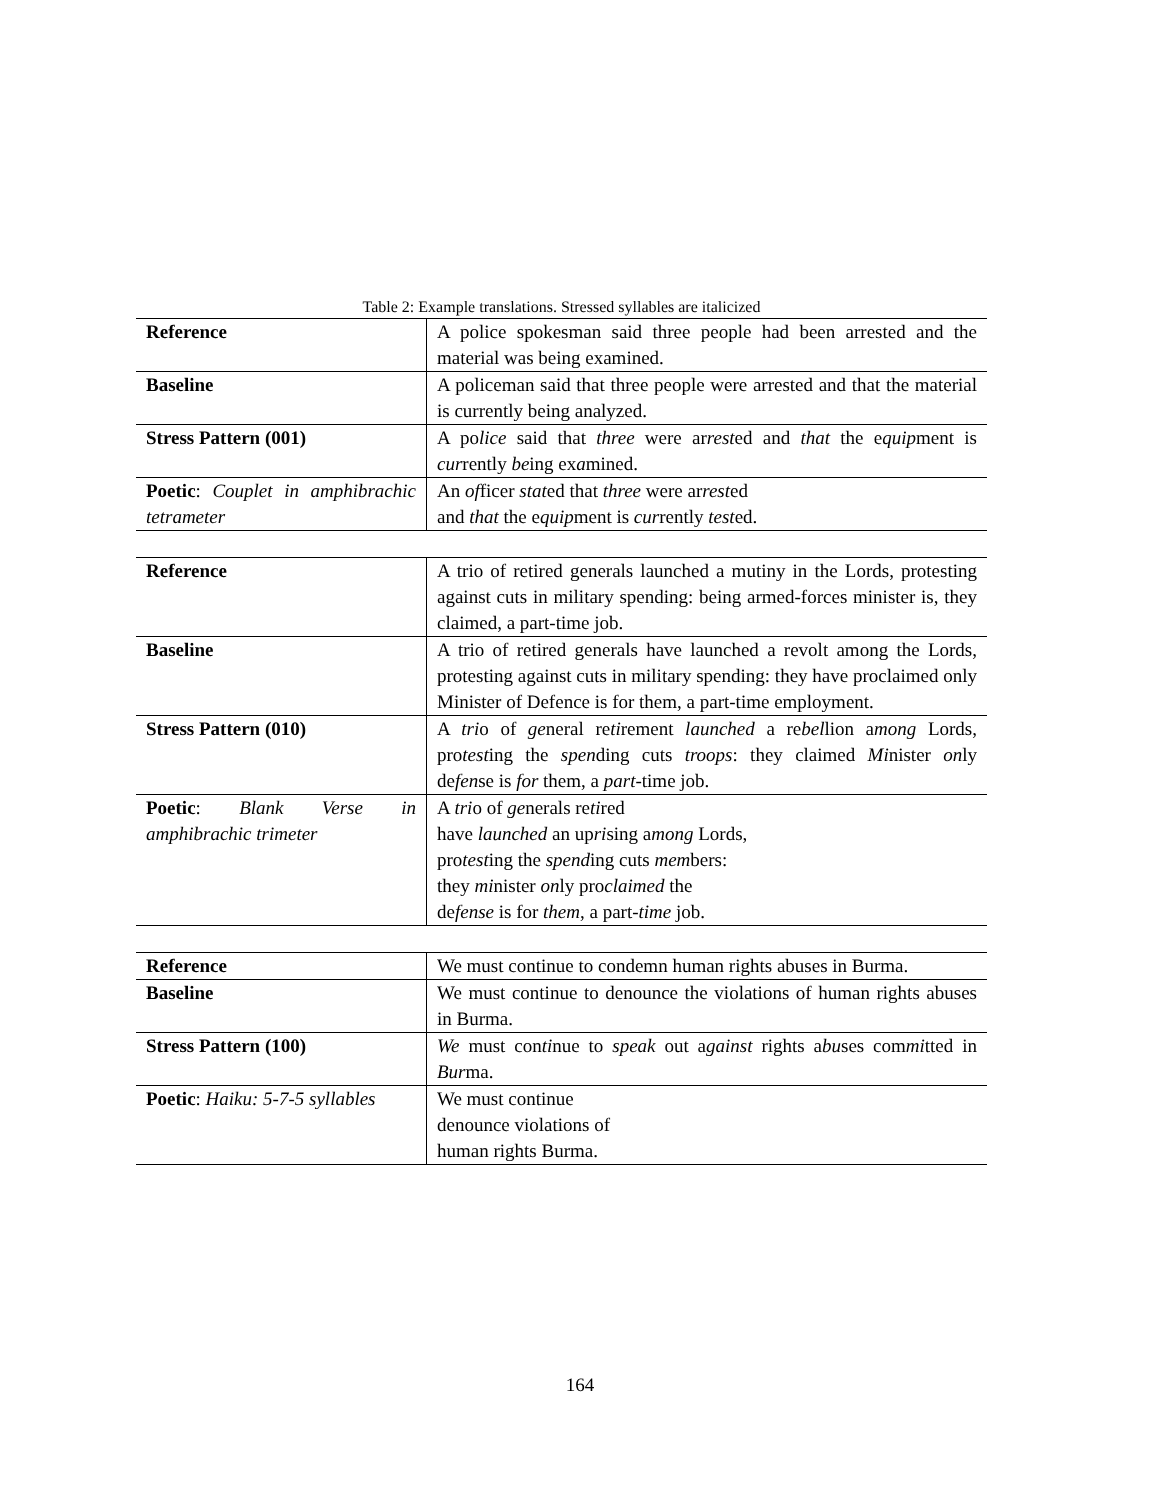Table 2: Example translations. Stressed syllables are italicized
| Reference | A police spokesman said three people had been arrested and the material was being examined. |
| Baseline | A policeman said that three people were arrested and that the material is currently being analyzed. |
| Stress Pattern (001) | A po lice said that three were ar rest ed and that the e quip ment is cur rently be ing ex a mined. |
| Poetic : Couplet in amphibrachic tetrameter | An of ficer stat ed that three were ar rest ed and that the e quip ment is cur rently test ed. |
| Reference | A trio of retired generals launched a mutiny in the Lords, protesting against cuts in military spending: being armed-forces minister is, they claimed, a part-time job. |
| Baseline | A trio of retired generals have launched a revolt among the Lords, protesting against cuts in military spending: they have proclaimed only Minister of Defence is for them, a part-time employment. |
| Stress Pattern (010) | A tri o of ge neral re ti rement launched a re bel lion a mong Lords, pro test ing the spen ding cuts troops : they claimed Mi nister on ly de fen se is for them, a part -time job. |
| Poetic : Blank Verse in amphibrachic trimeter | A tri o of ge nerals re ti red have launched an up ri sing a mong Lords, pro test ing the spend ing cuts mem bers: they mi nister on ly pro claimed the de fense is for them , a part- time job. |
| Reference | We must continue to condemn human rights abuses in Burma. |
| Baseline | We must continue to denounce the violations of human rights abuses in Burma. |
| Stress Pattern (100) | We must con ti nue to speak out a gainst rights a bu ses com mi tted in Bur ma. |
| Poetic : Haiku: 5-7-5 syllables | We must continue denounce violations of human rights Burma. |
164